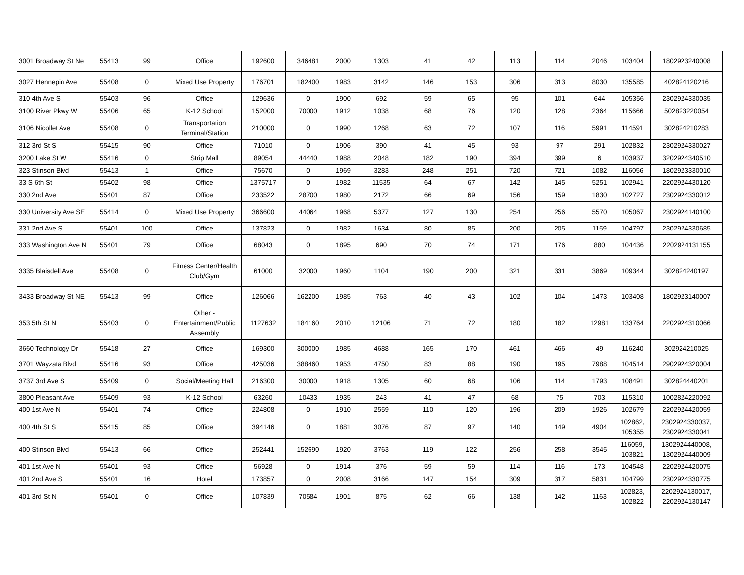| 3001 Broadway St Ne | 55413 | 99 | Office | 192600 | 346481 | 2000 | 1303 | 41 | 42 | 113 | 114 | 2046 | 103404 | 1802923240008 |
| 3027 Hennepin Ave | 55408 | 0 | Mixed Use Property | 176701 | 182400 | 1983 | 3142 | 146 | 153 | 306 | 313 | 8030 | 135585 | 402824120216 |
| 310 4th Ave S | 55403 | 96 | Office | 129636 | 0 | 1900 | 692 | 59 | 65 | 95 | 101 | 644 | 105356 | 2302924330035 |
| 3100 River Pkwy W | 55406 | 65 | K-12 School | 152000 | 70000 | 1912 | 1038 | 68 | 76 | 120 | 128 | 2364 | 115666 | 502823220054 |
| 3106 Nicollet Ave | 55408 | 0 | Transportation Terminal/Station | 210000 | 0 | 1990 | 1268 | 63 | 72 | 107 | 116 | 5991 | 114591 | 302824210283 |
| 312 3rd St S | 55415 | 90 | Office | 71010 | 0 | 1906 | 390 | 41 | 45 | 93 | 97 | 291 | 102832 | 2302924330027 |
| 3200 Lake St W | 55416 | 0 | Strip Mall | 89054 | 44440 | 1988 | 2048 | 182 | 190 | 394 | 399 | 6 | 103937 | 3202924340510 |
| 323 Stinson Blvd | 55413 | 1 | Office | 75670 | 0 | 1969 | 3283 | 248 | 251 | 720 | 721 | 1082 | 116056 | 1802923330010 |
| 33 S 6th St | 55402 | 98 | Office | 1375717 | 0 | 1982 | 11535 | 64 | 67 | 142 | 145 | 5251 | 102941 | 2202924430120 |
| 330 2nd Ave | 55401 | 87 | Office | 233522 | 28700 | 1980 | 2172 | 66 | 69 | 156 | 159 | 1830 | 102727 | 2302924330012 |
| 330 University Ave SE | 55414 | 0 | Mixed Use Property | 366600 | 44064 | 1968 | 5377 | 127 | 130 | 254 | 256 | 5570 | 105067 | 2302924140100 |
| 331 2nd Ave S | 55401 | 100 | Office | 137823 | 0 | 1982 | 1634 | 80 | 85 | 200 | 205 | 1159 | 104797 | 2302924330685 |
| 333 Washington Ave N | 55401 | 79 | Office | 68043 | 0 | 1895 | 690 | 70 | 74 | 171 | 176 | 880 | 104436 | 2202924131155 |
| 3335 Blaisdell Ave | 55408 | 0 | Fitness Center/Health Club/Gym | 61000 | 32000 | 1960 | 1104 | 190 | 200 | 321 | 331 | 3869 | 109344 | 302824240197 |
| 3433 Broadway St NE | 55413 | 99 | Office | 126066 | 162200 | 1985 | 763 | 40 | 43 | 102 | 104 | 1473 | 103408 | 1802923140007 |
| 353 5th St N | 55403 | 0 | Other - Entertainment/Public Assembly | 1127632 | 184160 | 2010 | 12106 | 71 | 72 | 180 | 182 | 12981 | 133764 | 2202924310066 |
| 3660 Technology Dr | 55418 | 27 | Office | 169300 | 300000 | 1985 | 4688 | 165 | 170 | 461 | 466 | 49 | 116240 | 302924210025 |
| 3701 Wayzata Blvd | 55416 | 93 | Office | 425036 | 388460 | 1953 | 4750 | 83 | 88 | 190 | 195 | 7988 | 104514 | 2902924320004 |
| 3737 3rd Ave S | 55409 | 0 | Social/Meeting Hall | 216300 | 30000 | 1918 | 1305 | 60 | 68 | 106 | 114 | 1793 | 108491 | 302824440201 |
| 3800 Pleasant Ave | 55409 | 93 | K-12 School | 63260 | 10433 | 1935 | 243 | 41 | 47 | 68 | 75 | 703 | 115310 | 1002824220092 |
| 400 1st Ave N | 55401 | 74 | Office | 224808 | 0 | 1910 | 2559 | 110 | 120 | 196 | 209 | 1926 | 102679 | 2202924420059 |
| 400 4th St S | 55415 | 85 | Office | 394146 | 0 | 1881 | 3076 | 87 | 97 | 140 | 149 | 4904 | 102862, 105355 | 2302924330037, 2302924330041 |
| 400 Stinson Blvd | 55413 | 66 | Office | 252441 | 152690 | 1920 | 3763 | 119 | 122 | 256 | 258 | 3545 | 116059, 103821 | 1302924440008, 1302924440009 |
| 401 1st Ave N | 55401 | 93 | Office | 56928 | 0 | 1914 | 376 | 59 | 59 | 114 | 116 | 173 | 104548 | 2202924420075 |
| 401 2nd Ave S | 55401 | 16 | Hotel | 173857 | 0 | 2008 | 3166 | 147 | 154 | 309 | 317 | 5831 | 104799 | 2302924330775 |
| 401 3rd St N | 55401 | 0 | Office | 107839 | 70584 | 1901 | 875 | 62 | 66 | 138 | 142 | 1163 | 102823, 102822 | 2202924130017, 2202924130147 |